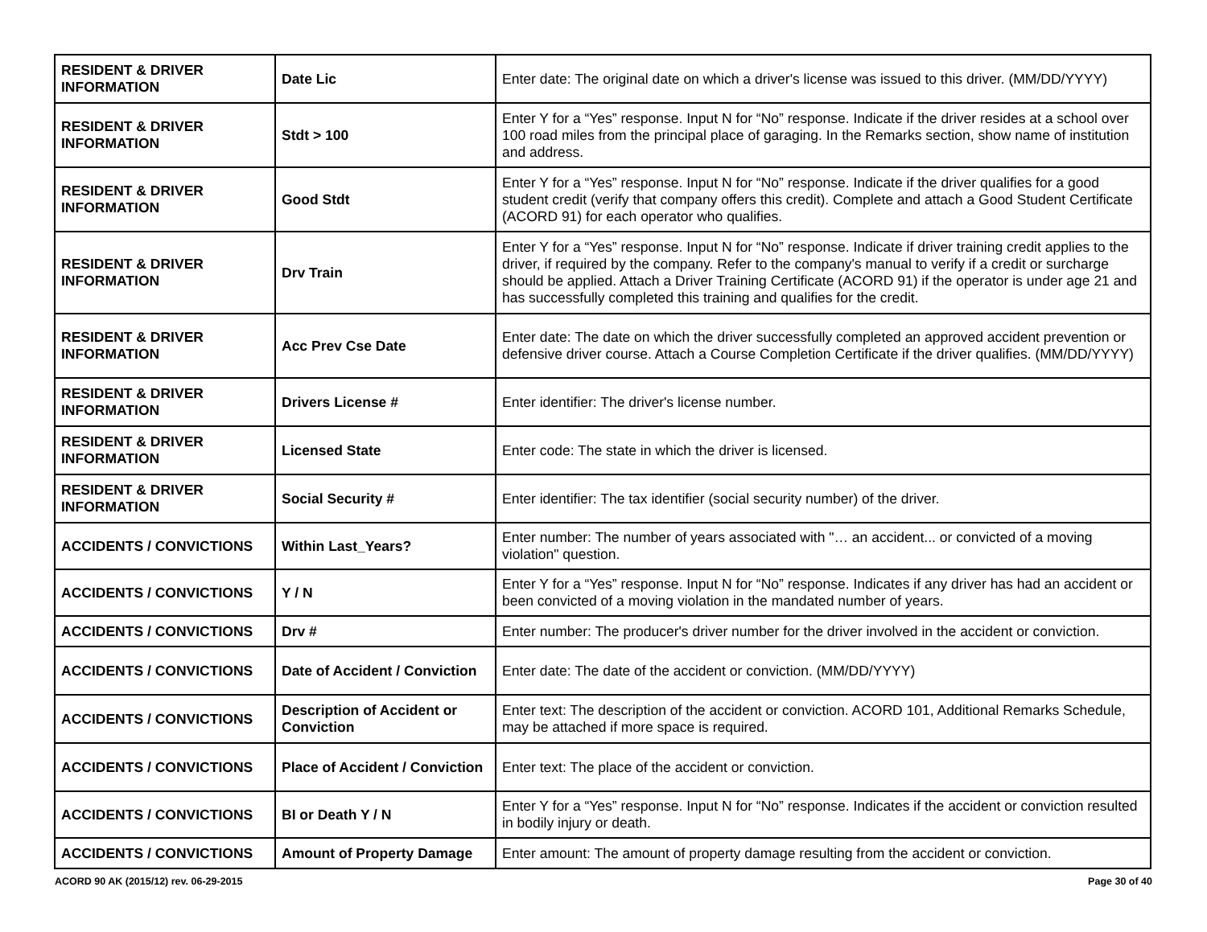| RESIDENT & DRIVER INFORMATION | Date Lic | Enter date: The original date on which a driver's license was issued to this driver. (MM/DD/YYYY) |
| RESIDENT & DRIVER INFORMATION | Stdt > 100 | Enter Y for a “Yes” response. Input N for “No” response. Indicate if the driver resides at a school over 100 road miles from the principal place of garaging. In the Remarks section, show name of institution and address. |
| RESIDENT & DRIVER INFORMATION | Good Stdt | Enter Y for a “Yes” response. Input N for “No” response. Indicate if the driver qualifies for a good student credit (verify that company offers this credit). Complete and attach a Good Student Certificate (ACORD 91) for each operator who qualifies. |
| RESIDENT & DRIVER INFORMATION | Drv Train | Enter Y for a “Yes” response. Input N for “No” response. Indicate if driver training credit applies to the driver, if required by the company. Refer to the company's manual to verify if a credit or surcharge should be applied. Attach a Driver Training Certificate (ACORD 91) if the operator is under age 21 and has successfully completed this training and qualifies for the credit. |
| RESIDENT & DRIVER INFORMATION | Acc Prev Cse Date | Enter date: The date on which the driver successfully completed an approved accident prevention or defensive driver course. Attach a Course Completion Certificate if the driver qualifies. (MM/DD/YYYY) |
| RESIDENT & DRIVER INFORMATION | Drivers License # | Enter identifier: The driver's license number. |
| RESIDENT & DRIVER INFORMATION | Licensed State | Enter code: The state in which the driver is licensed. |
| RESIDENT & DRIVER INFORMATION | Social Security # | Enter identifier: The tax identifier (social security number) of the driver. |
| ACCIDENTS / CONVICTIONS | Within Last_Years? | Enter number: The number of years associated with "… an accident... or convicted of a moving violation" question. |
| ACCIDENTS / CONVICTIONS | Y / N | Enter Y for a “Yes” response. Input N for “No” response. Indicates if any driver has had an accident or been convicted of a moving violation in the mandated number of years. |
| ACCIDENTS / CONVICTIONS | Drv # | Enter number: The producer's driver number for the driver involved in the accident or conviction. |
| ACCIDENTS / CONVICTIONS | Date of Accident / Conviction | Enter date: The date of the accident or conviction. (MM/DD/YYYY) |
| ACCIDENTS / CONVICTIONS | Description of Accident or Conviction | Enter text: The description of the accident or conviction. ACORD 101, Additional Remarks Schedule, may be attached if more space is required. |
| ACCIDENTS / CONVICTIONS | Place of Accident / Conviction | Enter text: The place of the accident or conviction. |
| ACCIDENTS / CONVICTIONS | BI or Death Y / N | Enter Y for a “Yes” response. Input N for “No” response. Indicates if the accident or conviction resulted in bodily injury or death. |
| ACCIDENTS / CONVICTIONS | Amount of Property Damage | Enter amount: The amount of property damage resulting from the accident or conviction. |
ACORD 90 AK (2015/12) rev. 06-29-2015 Page 30 of 40